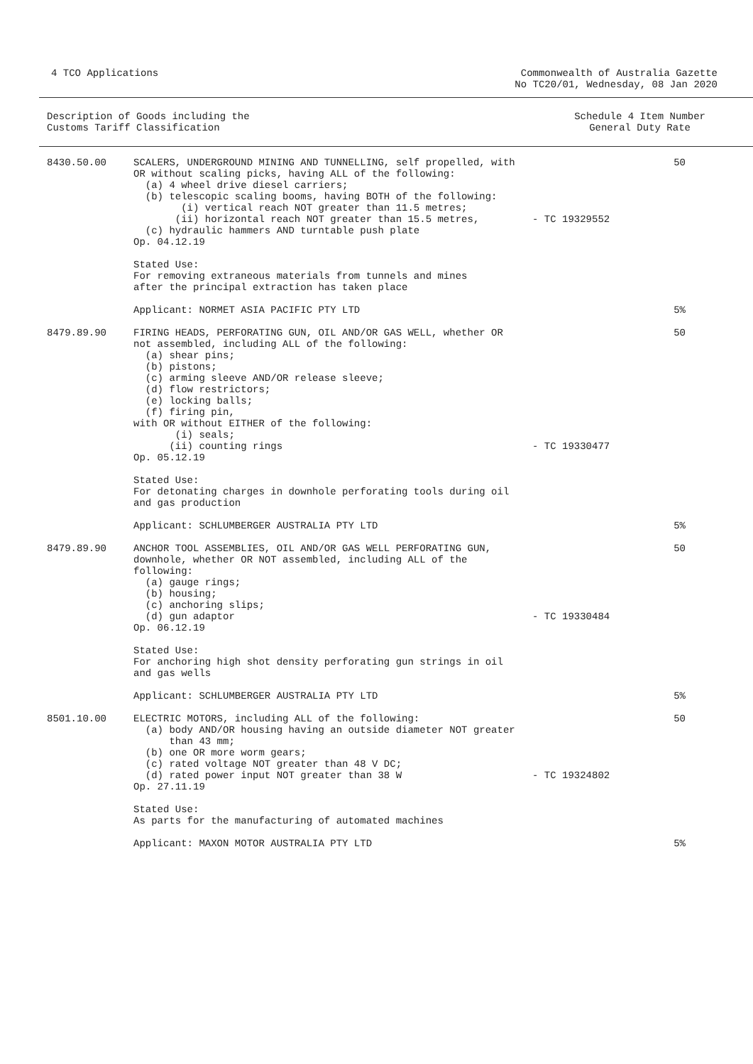4 TCO Applications Commonwealth of Australia Gazette
No TC20/01, Wednesday, 08 Jan 2020
Description of Goods including the
Customs Tariff Classification
Schedule 4 Item Number
General Duty Rate
| 8430.50.00 | SCALERS, UNDERGROUND MINING AND TUNNELLING, self propelled, with OR without scaling picks, having ALL of the following: (a) 4 wheel drive diesel carriers; (b) telescopic scaling booms, having BOTH of the following: (i) vertical reach NOT greater than 11.5 metres; (ii) horizontal reach NOT greater than 15.5 metres, (c) hydraulic hammers AND turntable push plate Op. 04.12.19 | - TC 19329552 | 50 |
| | Stated Use: For removing extraneous materials from tunnels and mines after the principal extraction has taken place | | |
| | Applicant: NORMET ASIA PACIFIC PTY LTD | | 5% |
| 8479.89.90 | FIRING HEADS, PERFORATING GUN, OIL AND/OR GAS WELL, whether OR not assembled, including ALL of the following: (a) shear pins; (b) pistons; (c) arming sleeve AND/OR release sleeve; (d) flow restrictors; (e) locking balls; (f) firing pin, with OR without EITHER of the following: (i) seals; (ii) counting rings Op. 05.12.19 | - TC 19330477 | 50 |
| | Stated Use: For detonating charges in downhole perforating tools during oil and gas production | | |
| | Applicant: SCHLUMBERGER AUSTRALIA PTY LTD | | 5% |
| 8479.89.90 | ANCHOR TOOL ASSEMBLIES, OIL AND/OR GAS WELL PERFORATING GUN, downhole, whether OR NOT assembled, including ALL of the following: (a) gauge rings; (b) housing; (c) anchoring slips; (d) gun adaptor Op. 06.12.19 | - TC 19330484 | 50 |
| | Stated Use: For anchoring high shot density perforating gun strings in oil and gas wells | | |
| | Applicant: SCHLUMBERGER AUSTRALIA PTY LTD | | 5% |
| 8501.10.00 | ELECTRIC MOTORS, including ALL of the following: (a) body AND/OR housing having an outside diameter NOT greater than 43 mm; (b) one OR more worm gears; (c) rated voltage NOT greater than 48 V DC; (d) rated power input NOT greater than 38 W Op. 27.11.19 | - TC 19324802 | 50 |
| | Stated Use: As parts for the manufacturing of automated machines | | |
| | Applicant: MAXON MOTOR AUSTRALIA PTY LTD | | 5% |